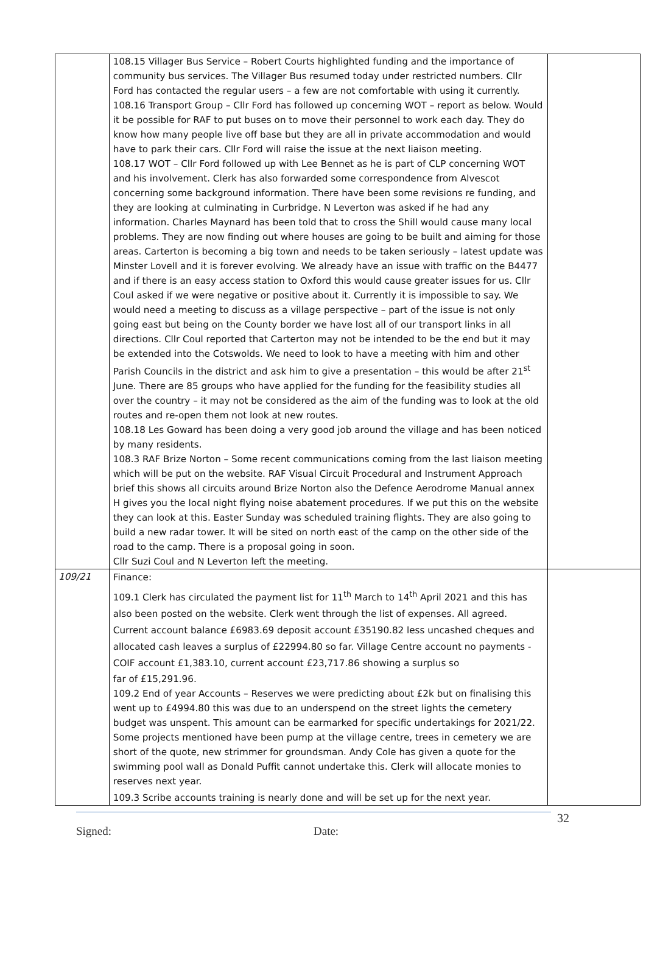| | 108.15 Villager Bus Service – Robert Courts highlighted funding and the importance of community bus services. The Villager Bus resumed today under restricted numbers. Cllr Ford has contacted the regular users – a few are not comfortable with using it currently. 108.16 Transport Group – Cllr Ford has followed up concerning WOT – report as below. Would it be possible for RAF to put buses on to move their personnel to work each day. They do know how many people live off base but they are all in private accommodation and would have to park their cars. Cllr Ford will raise the issue at the next liaison meeting. 108.17 WOT – Cllr Ford followed up with Lee Bennet as he is part of CLP concerning WOT and his involvement. Clerk has also forwarded some correspondence from Alvescot concerning some background information. There have been some revisions re funding, and they are looking at culminating in Curbridge. N Leverton was asked if he had any information. Charles Maynard has been told that to cross the Shill would cause many local problems. They are now finding out where houses are going to be built and aiming for those areas. Carterton is becoming a big town and needs to be taken seriously – latest update was Minster Lovell and it is forever evolving. We already have an issue with traffic on the B4477 and if there is an easy access station to Oxford this would cause greater issues for us. Cllr Coul asked if we were negative or positive about it. Currently it is impossible to say. We would need a meeting to discuss as a village perspective – part of the issue is not only going east but being on the County border we have lost all of our transport links in all directions. Cllr Coul reported that Carterton may not be intended to be the end but it may be extended into the Cotswolds. We need to look to have a meeting with him and other Parish Councils in the district and ask him to give a presentation – this would be after 21<sup>st</sup> June. There are 85 groups who have applied for the funding for the feasibility studies all over the country – it may not be considered as the aim of the funding was to look at the old routes and re-open them not look at new routes. 108.18 Les Goward has been doing a very good job around the village and has been noticed by many residents. 108.3 RAF Brize Norton – Some recent communications coming from the last liaison meeting which will be put on the website. RAF Visual Circuit Procedural and Instrument Approach brief this shows all circuits around Brize Norton also the Defence Aerodrome Manual annex H gives you the local night flying noise abatement procedures. If we put this on the website they can look at this. Easter Sunday was scheduled training flights. They are also going to build a new radar tower. It will be sited on north east of the camp on the other side of the road to the camp. There is a proposal going in soon. Cllr Suzi Coul and N Leverton left the meeting. | |
| 109/21 | Finance: 109.1 Clerk has circulated the payment list for 11<sup>th</sup> March to 14<sup>th</sup> April 2021 and this has also been posted on the website. Clerk went through the list of expenses. All agreed. Current account balance £6983.69 deposit account £35190.82 less uncashed cheques and allocated cash leaves a surplus of £22994.80 so far. Village Centre account no payments - COIF account £1,383.10, current account £23,717.86 showing a surplus so far of £15,291.96. 109.2 End of year Accounts – Reserves we were predicting about £2k but on finalising this went up to £4994.80 this was due to an underspend on the street lights the cemetery budget was unspent. This amount can be earmarked for specific undertakings for 2021/22. Some projects mentioned have been pump at the village centre, trees in cemetery we are short of the quote, new strimmer for groundsman. Andy Cole has given a quote for the swimming pool wall as Donald Puffit cannot undertake this. Clerk will allocate monies to reserves next year. 109.3 Scribe accounts training is nearly done and will be set up for the next year. | |
32
Signed: Date: